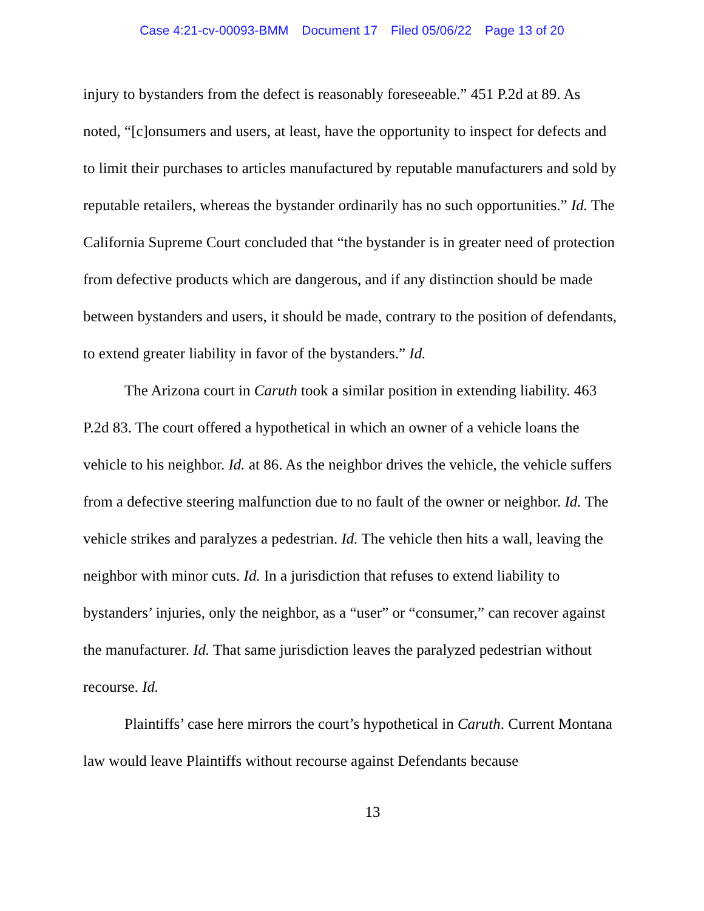Case 4:21-cv-00093-BMM Document 17 Filed 05/06/22 Page 13 of 20
injury to bystanders from the defect is reasonably foreseeable.” 451 P.2d at 89. As noted, “[c]onsumers and users, at least, have the opportunity to inspect for defects and to limit their purchases to articles manufactured by reputable manufacturers and sold by reputable retailers, whereas the bystander ordinarily has no such opportunities.” Id. The California Supreme Court concluded that “the bystander is in greater need of protection from defective products which are dangerous, and if any distinction should be made between bystanders and users, it should be made, contrary to the position of defendants, to extend greater liability in favor of the bystanders.” Id.
The Arizona court in Caruth took a similar position in extending liability. 463 P.2d 83. The court offered a hypothetical in which an owner of a vehicle loans the vehicle to his neighbor. Id. at 86. As the neighbor drives the vehicle, the vehicle suffers from a defective steering malfunction due to no fault of the owner or neighbor. Id. The vehicle strikes and paralyzes a pedestrian. Id. The vehicle then hits a wall, leaving the neighbor with minor cuts. Id. In a jurisdiction that refuses to extend liability to bystanders’ injuries, only the neighbor, as a “user” or “consumer,” can recover against the manufacturer. Id. That same jurisdiction leaves the paralyzed pedestrian without recourse. Id.
Plaintiffs’ case here mirrors the court’s hypothetical in Caruth. Current Montana law would leave Plaintiffs without recourse against Defendants because
13